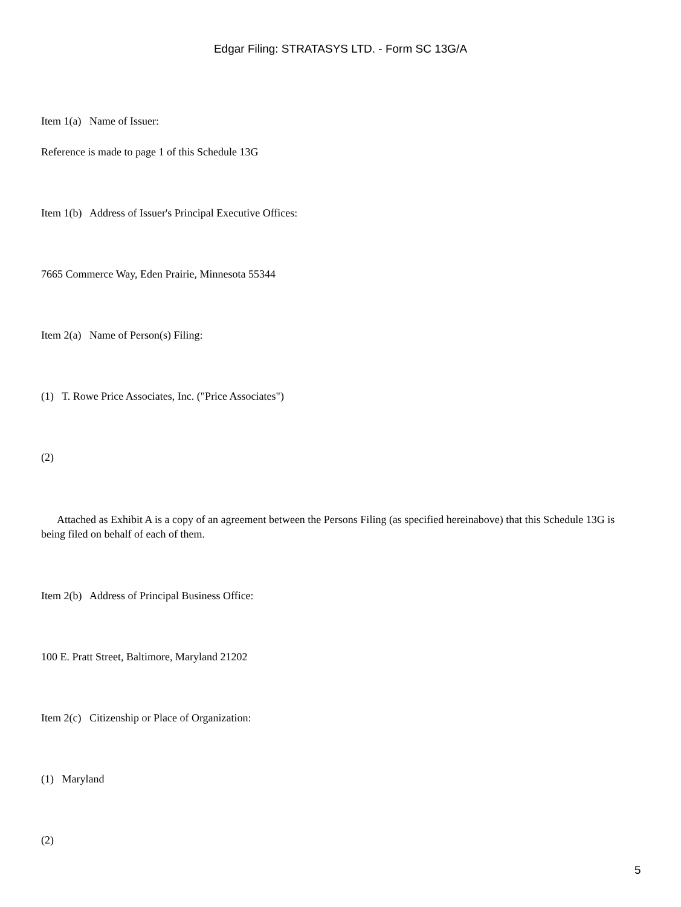Edgar Filing: STRATASYS LTD. - Form SC 13G/A
Item 1(a) Name of Issuer:
Reference is made to page 1 of this Schedule 13G
Item 1(b) Address of Issuer's Principal Executive Offices:
7665 Commerce Way, Eden Prairie, Minnesota 55344
Item 2(a) Name of Person(s) Filing:
(1) T. Rowe Price Associates, Inc. ("Price Associates")
(2)
Attached as Exhibit A is a copy of an agreement between the Persons Filing (as specified hereinabove) that this Schedule 13G is being filed on behalf of each of them.
Item 2(b) Address of Principal Business Office:
100 E. Pratt Street, Baltimore, Maryland 21202
Item 2(c) Citizenship or Place of Organization:
(1) Maryland
(2)
5